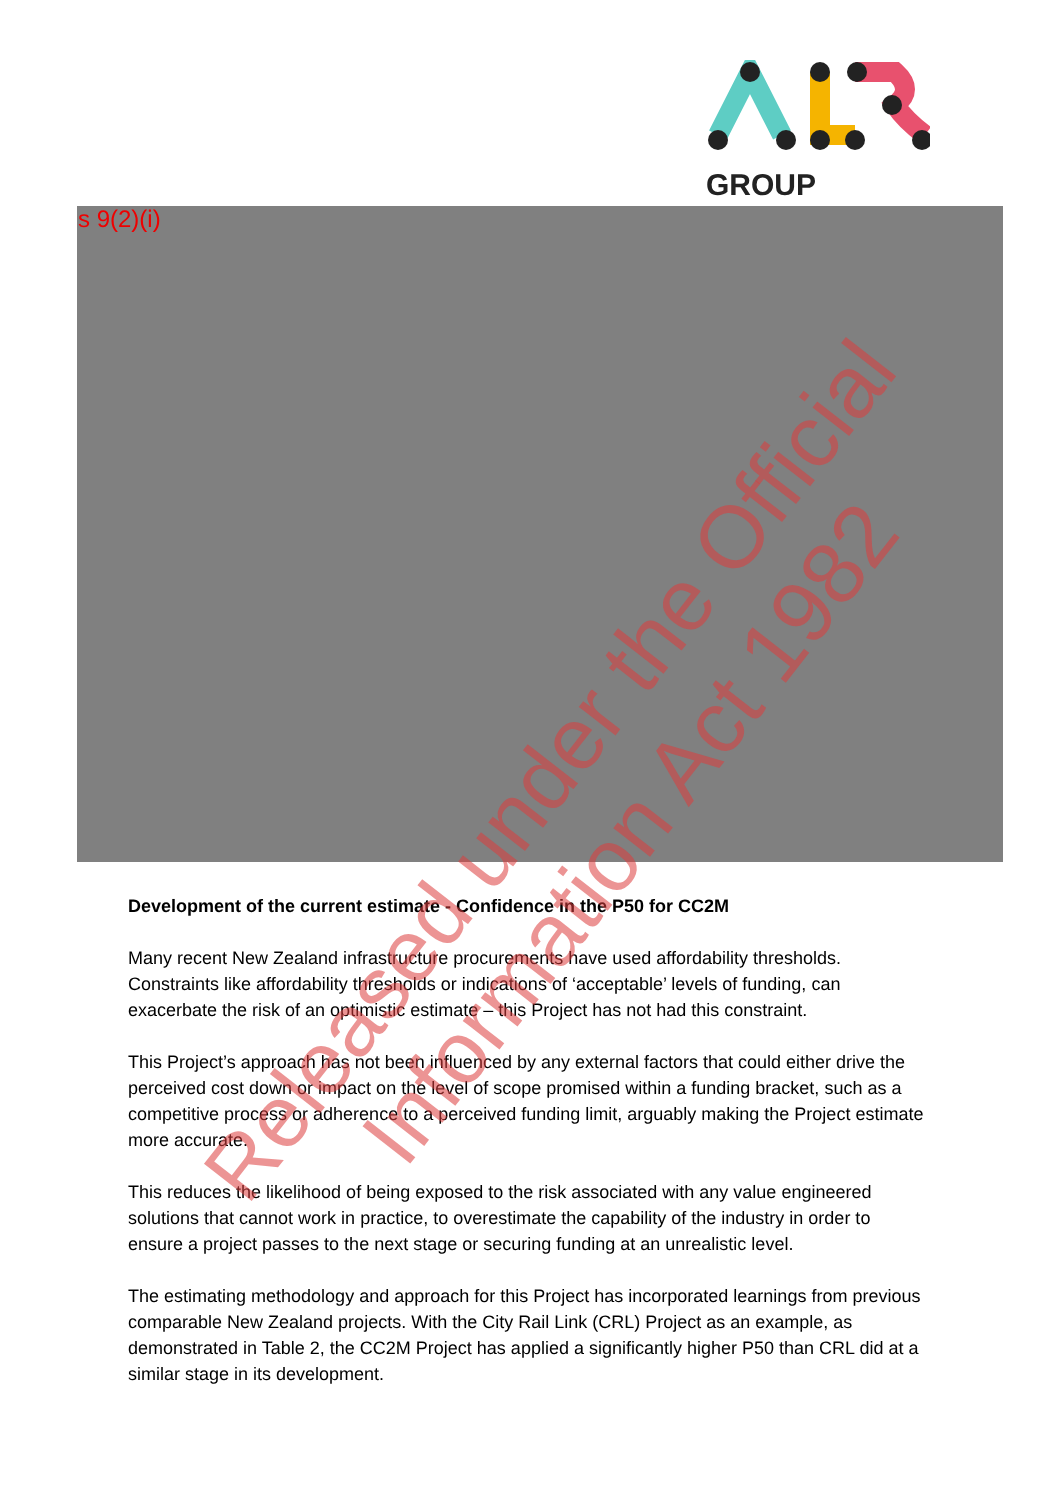GROUP
s 9(2)(i)
Development of the current estimate - Confidence in the P50 for CC2M
Many recent New Zealand infrastructure procurements have used affordability thresholds. Constraints like affordability thresholds or indications of ‘acceptable’ levels of funding, can exacerbate the risk of an optimistic estimate – this Project has not had this constraint.
This Project’s approach has not been influenced by any external factors that could either drive the perceived cost down or impact on the level of scope promised within a funding bracket, such as a competitive process or adherence to a perceived funding limit, arguably making the Project estimate more accurate.
This reduces the likelihood of being exposed to the risk associated with any value engineered solutions that cannot work in practice, to overestimate the capability of the industry in order to ensure a project passes to the next stage or securing funding at an unrealistic level.
The estimating methodology and approach for this Project has incorporated learnings from previous comparable New Zealand projects. With the City Rail Link (CRL) Project as an example, as demonstrated in Table 2, the CC2M Project has applied a significantly higher P50 than CRL did at a similar stage in its development.
Released under the Official Information Act 1982